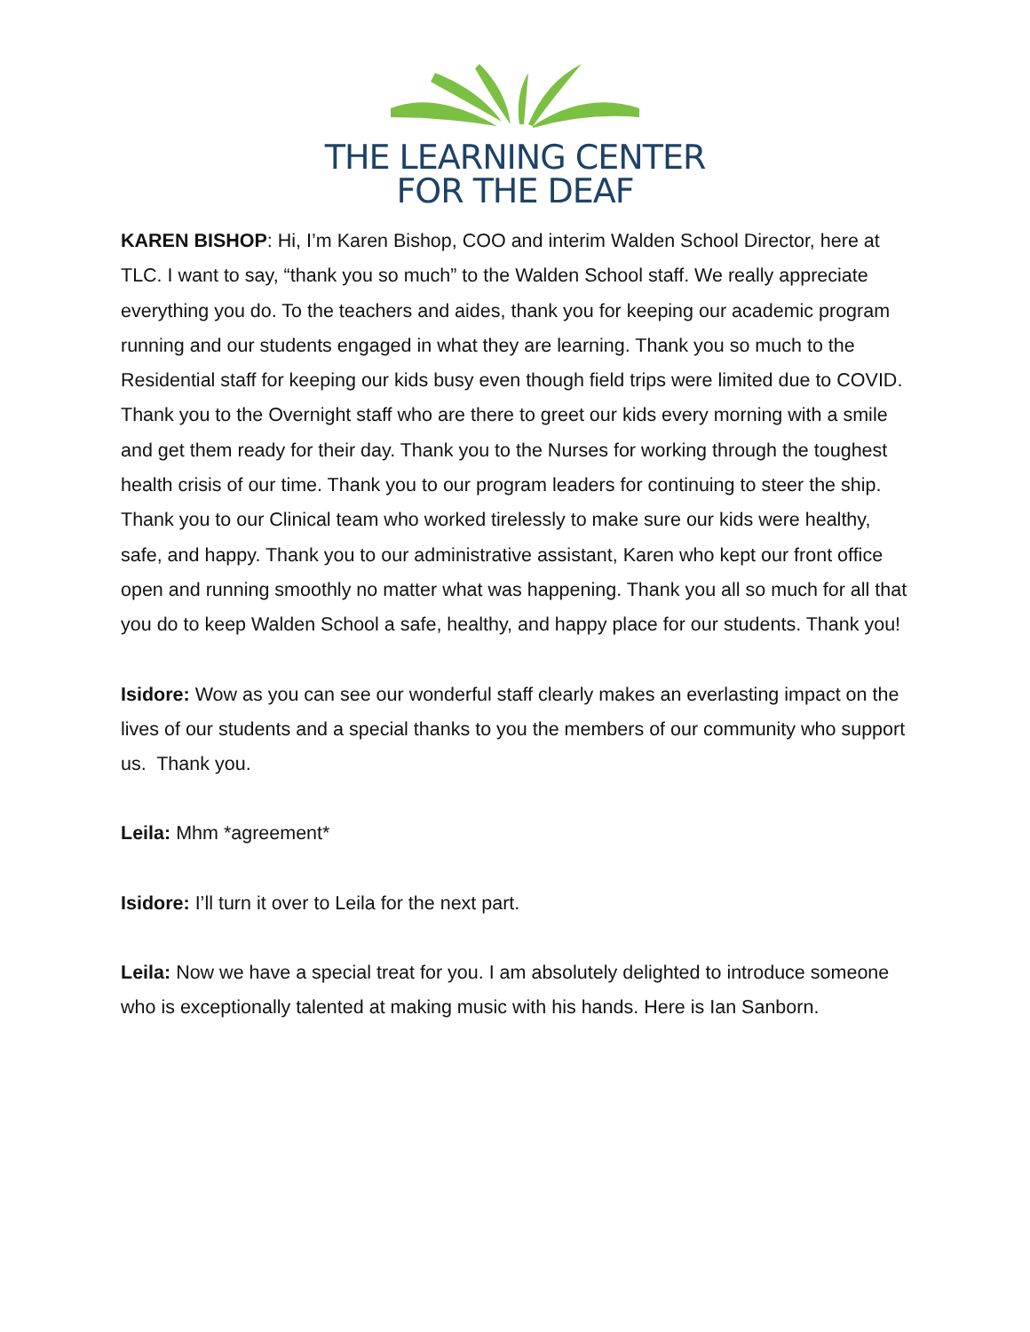THE LEARNING CENTER
FOR THE DEAF
KAREN BISHOP: Hi, I’m Karen Bishop, COO and interim Walden School Director, here at TLC. I want to say, “thank you so much” to the Walden School staff. We really appreciate everything you do. To the teachers and aides, thank you for keeping our academic program running and our students engaged in what they are learning. Thank you so much to the Residential staff for keeping our kids busy even though field trips were limited due to COVID. Thank you to the Overnight staff who are there to greet our kids every morning with a smile and get them ready for their day. Thank you to the Nurses for working through the toughest health crisis of our time. Thank you to our program leaders for continuing to steer the ship. Thank you to our Clinical team who worked tirelessly to make sure our kids were healthy, safe, and happy. Thank you to our administrative assistant, Karen who kept our front office open and running smoothly no matter what was happening. Thank you all so much for all that you do to keep Walden School a safe, healthy, and happy place for our students. Thank you!
Isidore: Wow as you can see our wonderful staff clearly makes an everlasting impact on the lives of our students and a special thanks to you the members of our community who support us. Thank you.
Leila: Mhm *agreement*
Isidore: I’ll turn it over to Leila for the next part.
Leila: Now we have a special treat for you. I am absolutely delighted to introduce someone who is exceptionally talented at making music with his hands. Here is Ian Sanborn.